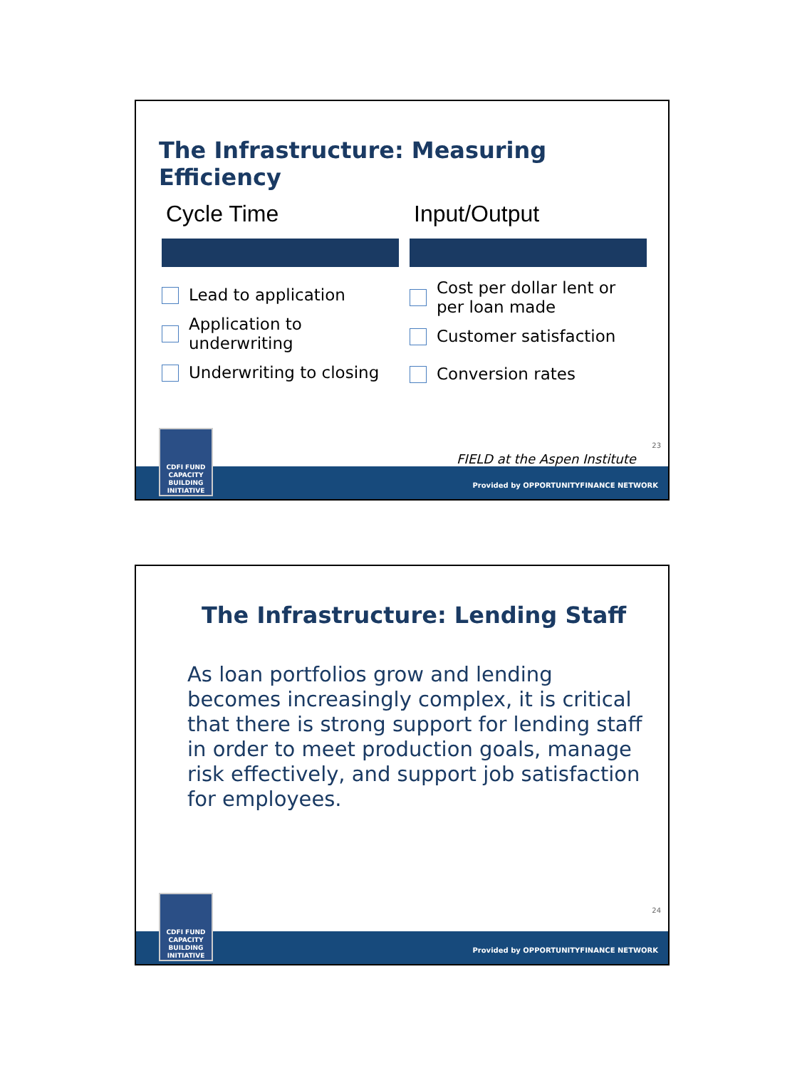The Infrastructure: Measuring Efficiency
Cycle Time
Lead to application
Application to
underwriting
Underwriting to closing
Input/Output
Cost per dollar lent or
per loan made
Customer satisfaction
Conversion rates
23
FIELD at the Aspen Institute
CDFI FUND
CAPACITY
BUILDING
INITIATIVE
Provided by OPPORTUNITYFINANCE NETWORK
The Infrastructure: Lending Staff
As loan portfolios grow and lending becomes increasingly complex, it is critical that there is strong support for lending staff in order to meet production goals, manage risk effectively, and support job satisfaction for employees.
24
CDFI FUND
CAPACITY
BUILDING
INITIATIVE
Provided by OPPORTUNITYFINANCE NETWORK